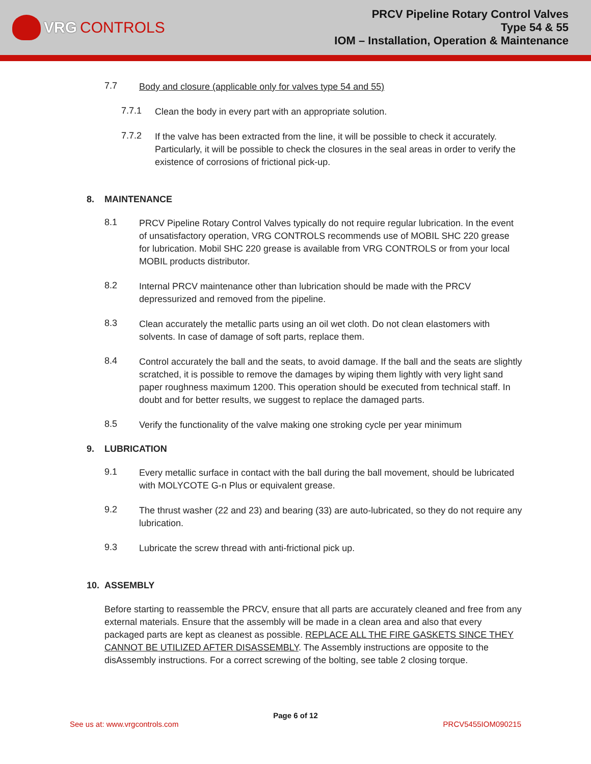VRG CONTROLS
PRCV Pipeline Rotary Control Valves
Type 54 & 55
IOM – Installation, Operation & Maintenance
7.7
Body and closure (applicable only for valves type 54 and 55)
7.7.1
Clean the body in every part with an appropriate solution.
7.7.2
If the valve has been extracted from the line, it will be possible to check it accurately. Particularly, it will be possible to check the closures in the seal areas in order to verify the existence of corrosions of frictional pick-up.
8. MAINTENANCE
8.1
PRCV Pipeline Rotary Control Valves typically do not require regular lubrication. In the event of unsatisfactory operation, VRG CONTROLS recommends use of MOBIL SHC 220 grease for lubrication. Mobil SHC 220 grease is available from VRG CONTROLS or from your local MOBIL products distributor.
8.2
Internal PRCV maintenance other than lubrication should be made with the PRCV depressurized and removed from the pipeline.
8.3
Clean accurately the metallic parts using an oil wet cloth. Do not clean elastomers with solvents. In case of damage of soft parts, replace them.
8.4
Control accurately the ball and the seats, to avoid damage. If the ball and the seats are slightly scratched, it is possible to remove the damages by wiping them lightly with very light sand paper roughness maximum 1200. This operation should be executed from technical staff. In doubt and for better results, we suggest to replace the damaged parts.
8.5
Verify the functionality of the valve making one stroking cycle per year minimum
9. LUBRICATION
9.1
Every metallic surface in contact with the ball during the ball movement, should be lubricated with MOLYCOTE G-n Plus or equivalent grease.
9.2
The thrust washer (22 and 23) and bearing (33) are auto-lubricated, so they do not require any lubrication.
9.3
Lubricate the screw thread with anti-frictional pick up.
10. ASSEMBLY
Before starting to reassemble the PRCV, ensure that all parts are accurately cleaned and free from any external materials. Ensure that the assembly will be made in a clean area and also that every packaged parts are kept as cleanest as possible. REPLACE ALL THE FIRE GASKETS SINCE THEY CANNOT BE UTILIZED AFTER DISASSEMBLY. The Assembly instructions are opposite to the disAssembly instructions. For a correct screwing of the bolting, see table 2 closing torque.
Page 6 of 12
See us at: www.vrgcontrols.com PRCV5455IOM090215